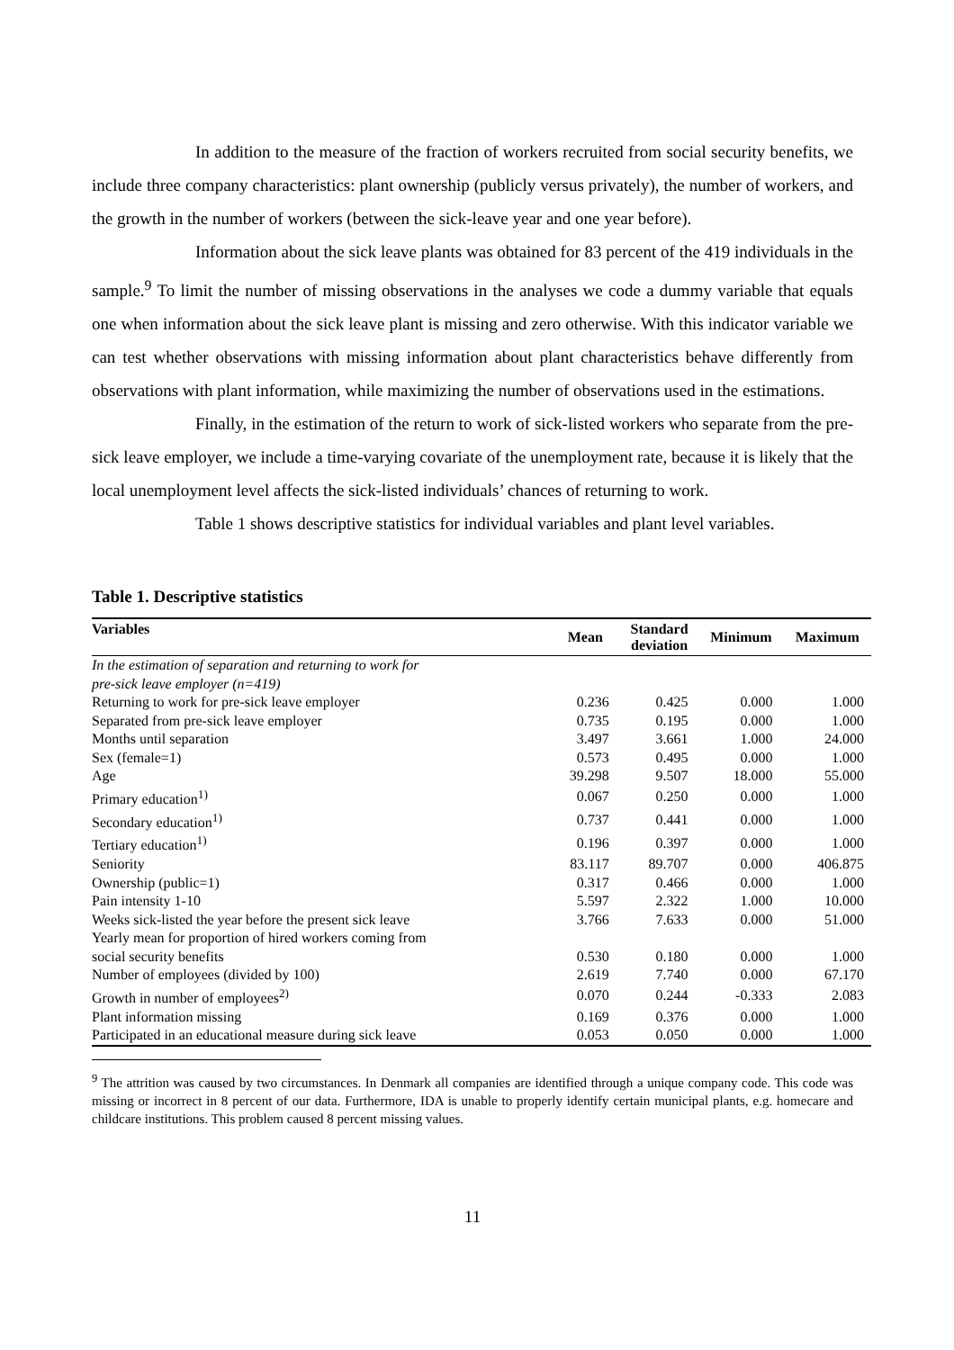In addition to the measure of the fraction of workers recruited from social security benefits, we include three company characteristics: plant ownership (publicly versus privately), the number of workers, and the growth in the number of workers (between the sick-leave year and one year before).
Information about the sick leave plants was obtained for 83 percent of the 419 individuals in the sample.<sup>9</sup> To limit the number of missing observations in the analyses we code a dummy variable that equals one when information about the sick leave plant is missing and zero otherwise. With this indicator variable we can test whether observations with missing information about plant characteristics behave differently from observations with plant information, while maximizing the number of observations used in the estimations.
Finally, in the estimation of the return to work of sick-listed workers who separate from the pre-sick leave employer, we include a time-varying covariate of the unemployment rate, because it is likely that the local unemployment level affects the sick-listed individuals’ chances of returning to work.
Table 1 shows descriptive statistics for individual variables and plant level variables.
Table 1. Descriptive statistics
| Variables | Mean | Standard deviation | Minimum | Maximum |
| --- | --- | --- | --- | --- |
| In the estimation of separation and returning to work for pre-sick leave employer (n=419) | | | | |
| Returning to work for pre-sick leave employer | 0.236 | 0.425 | 0.000 | 1.000 |
| Separated from pre-sick leave employer | 0.735 | 0.195 | 0.000 | 1.000 |
| Months until separation | 3.497 | 3.661 | 1.000 | 24.000 |
| Sex (female=1) | 0.573 | 0.495 | 0.000 | 1.000 |
| Age | 39.298 | 9.507 | 18.000 | 55.000 |
| Primary education<sup>1)</sup> | 0.067 | 0.250 | 0.000 | 1.000 |
| Secondary education<sup>1)</sup> | 0.737 | 0.441 | 0.000 | 1.000 |
| Tertiary education<sup>1)</sup> | 0.196 | 0.397 | 0.000 | 1.000 |
| Seniority | 83.117 | 89.707 | 0.000 | 406.875 |
| Ownership (public=1) | 0.317 | 0.466 | 0.000 | 1.000 |
| Pain intensity 1-10 | 5.597 | 2.322 | 1.000 | 10.000 |
| Weeks sick-listed the year before the present sick leave | 3.766 | 7.633 | 0.000 | 51.000 |
| Yearly mean for proportion of hired workers coming from social security benefits | 0.530 | 0.180 | 0.000 | 1.000 |
| Number of employees (divided by 100) | 2.619 | 7.740 | 0.000 | 67.170 |
| Growth in number of employees<sup>2)</sup> | 0.070 | 0.244 | -0.333 | 2.083 |
| Plant information missing | 0.169 | 0.376 | 0.000 | 1.000 |
| Participated in an educational measure during sick leave | 0.053 | 0.050 | 0.000 | 1.000 |
<sup>9</sup> The attrition was caused by two circumstances. In Denmark all companies are identified through a unique company code. This code was missing or incorrect in 8 percent of our data. Furthermore, IDA is unable to properly identify certain municipal plants, e.g. homecare and childcare institutions. This problem caused 8 percent missing values.
11